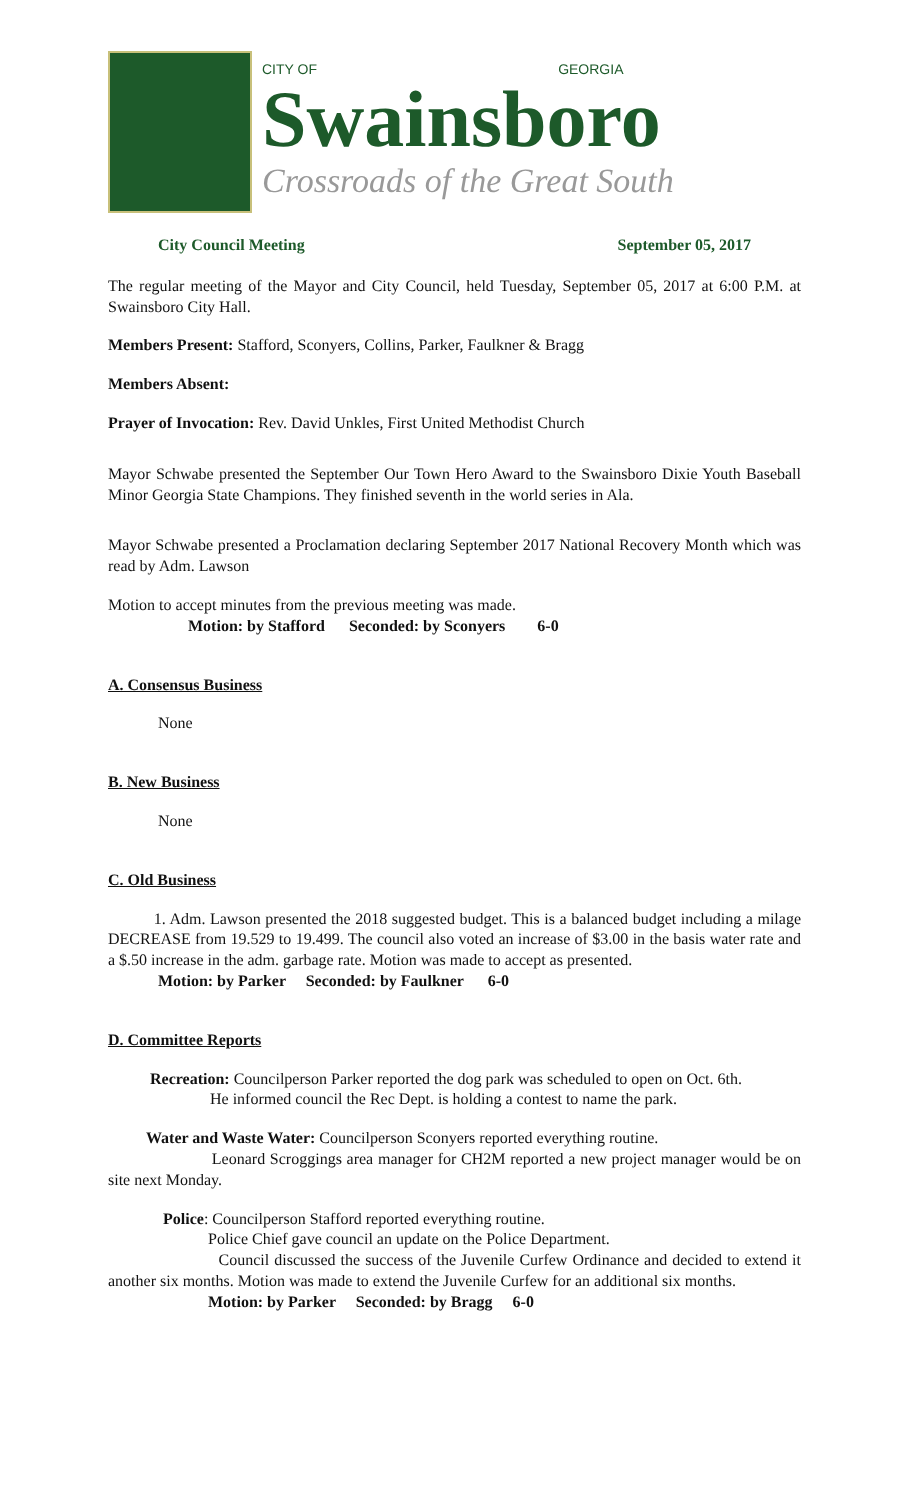CITY OF GEORGIA
Swainsboro
Crossroads of the Great South
City Council Meeting September 05, 2017
The regular meeting of the Mayor and City Council, held Tuesday, September 05, 2017 at 6:00 P.M. at Swainsboro City Hall.
Members Present: Stafford, Sconyers, Collins, Parker, Faulkner & Bragg
Members Absent:
Prayer of Invocation: Rev. David Unkles, First United Methodist Church
Mayor Schwabe presented the September Our Town Hero Award to the Swainsboro Dixie Youth Baseball Minor Georgia State Champions. They finished seventh in the world series in Ala.
Mayor Schwabe presented a Proclamation declaring September 2017 National Recovery Month which was read by Adm. Lawson
Motion to accept minutes from the previous meeting was made.
Motion: by Stafford Seconded: by Sconyers 6-0
A. Consensus Business
None
B. New Business
None
C. Old Business
1. Adm. Lawson presented the 2018 suggested budget. This is a balanced budget including a milage DECREASE from 19.529 to 19.499. The council also voted an increase of $3.00 in the basis water rate and a $.50 increase in the adm. garbage rate. Motion was made to accept as presented.
Motion: by Parker Seconded: by Faulkner 6-0
D. Committee Reports
Recreation: Councilperson Parker reported the dog park was scheduled to open on Oct. 6th.
He informed council the Rec Dept. is holding a contest to name the park.
Water and Waste Water: Councilperson Sconyers reported everything routine.
Leonard Scroggings area manager for CH2M reported a new project manager would be on site next Monday.
Police: Councilperson Stafford reported everything routine.
Police Chief gave council an update on the Police Department.
Council discussed the success of the Juvenile Curfew Ordinance and decided to extend it another six months. Motion was made to extend the Juvenile Curfew for an additional six months.
Motion: by Parker Seconded: by Bragg 6-0